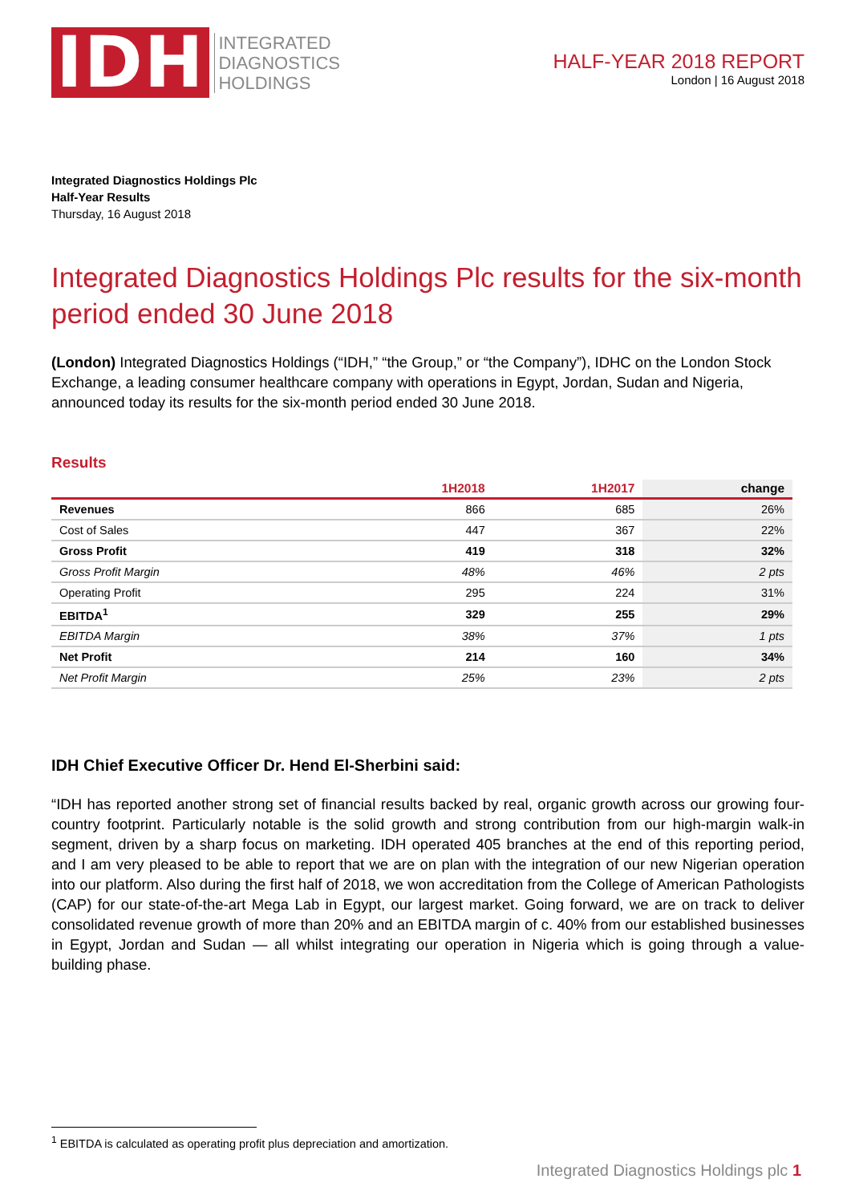IDH
INTEGRATED
DIAGNOSTICS
HOLDINGS
HALF-YEAR 2018 REPORT
London | 16 August 2018
Integrated Diagnostics Holdings Plc
Half-Year Results
Thursday, 16 August 2018
Integrated Diagnostics Holdings Plc results for the six-month period ended 30 June 2018
(London) Integrated Diagnostics Holdings (“IDH,” “the Group,” or “the Company”), IDHC on the London Stock Exchange, a leading consumer healthcare company with operations in Egypt, Jordan, Sudan and Nigeria, announced today its results for the six-month period ended 30 June 2018.
Results
| | 1H2018 | 1H2017 | change |
| --- | --- | --- | --- |
| Revenues | 866 | 685 | 26% |
| Cost of Sales | 447 | 367 | 22% |
| Gross Profit | 419 | 318 | 32% |
| Gross Profit Margin | 48% | 46% | 2 pts |
| Operating Profit | 295 | 224 | 31% |
| EBITDA<sup>1</sup> | 329 | 255 | 29% |
| EBITDA Margin | 38% | 37% | 1 pts |
| Net Profit | 214 | 160 | 34% |
| Net Profit Margin | 25% | 23% | 2 pts |
IDH Chief Executive Officer Dr. Hend El-Sherbini said:
“IDH has reported another strong set of financial results backed by real, organic growth across our growing four-country footprint. Particularly notable is the solid growth and strong contribution from our high-margin walk-in segment, driven by a sharp focus on marketing. IDH operated 405 branches at the end of this reporting period, and I am very pleased to be able to report that we are on plan with the integration of our new Nigerian operation into our platform. Also during the first half of 2018, we won accreditation from the College of American Pathologists (CAP) for our state-of-the-art Mega Lab in Egypt, our largest market. Going forward, we are on track to deliver consolidated revenue growth of more than 20% and an EBITDA margin of c. 40% from our established businesses in Egypt, Jordan and Sudan — all whilst integrating our operation in Nigeria which is going through a value-building phase.
<sup>1</sup> EBITDA is calculated as operating profit plus depreciation and amortization.
Integrated Diagnostics Holdings plc 1